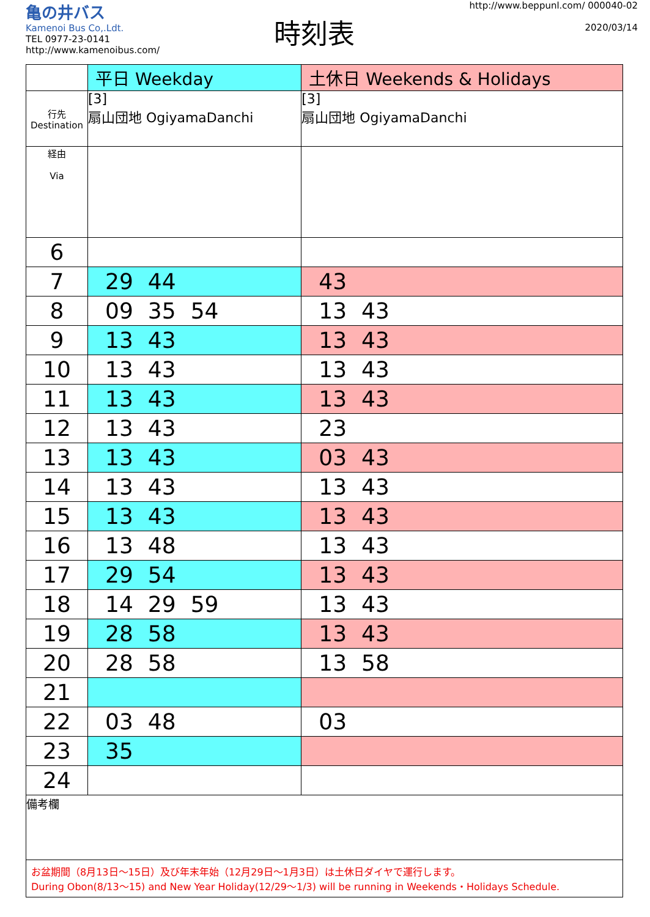亀の井バス
Kamenoi Bus Co,.Ldt.
TEL 0977-23-0141
http://www.kamenoibus.com/
時刻表
http://www.beppunl.com/ 000040-02
2020/03/14
| | 平日 Weekday | 土休日 Weekends & Holidays |
| 行先 Destination | [3] 扇山団地 OgiyamaDanchi | [3] 扇山団地 OgiyamaDanchi |
| 経由 Via | | |
| 6 | | |
| 7 | 29 44 | 43 |
| 8 | 09 35 54 | 13 43 |
| 9 | 13 43 | 13 43 |
| 10 | 13 43 | 13 43 |
| 11 | 13 43 | 13 43 |
| 12 | 13 43 | 23 |
| 13 | 13 43 | 03 43 |
| 14 | 13 43 | 13 43 |
| 15 | 13 43 | 13 43 |
| 16 | 13 48 | 13 43 |
| 17 | 29 54 | 13 43 |
| 18 | 14 29 59 | 13 43 |
| 19 | 28 58 | 13 43 |
| 20 | 28 58 | 13 58 |
| 21 | | |
| 22 | 03 48 | 03 |
| 23 | 35 | |
| 24 | | |
| 備考欄 | | |
| お盆期間（8月13日～15日）及び年末年始（12月29日～1月3日）は土休日ダイヤで運行します。 During Obon(8/13～15) and New Year Holiday(12/29～1/3) will be running in Weekends・Holidays Schedule. | | |